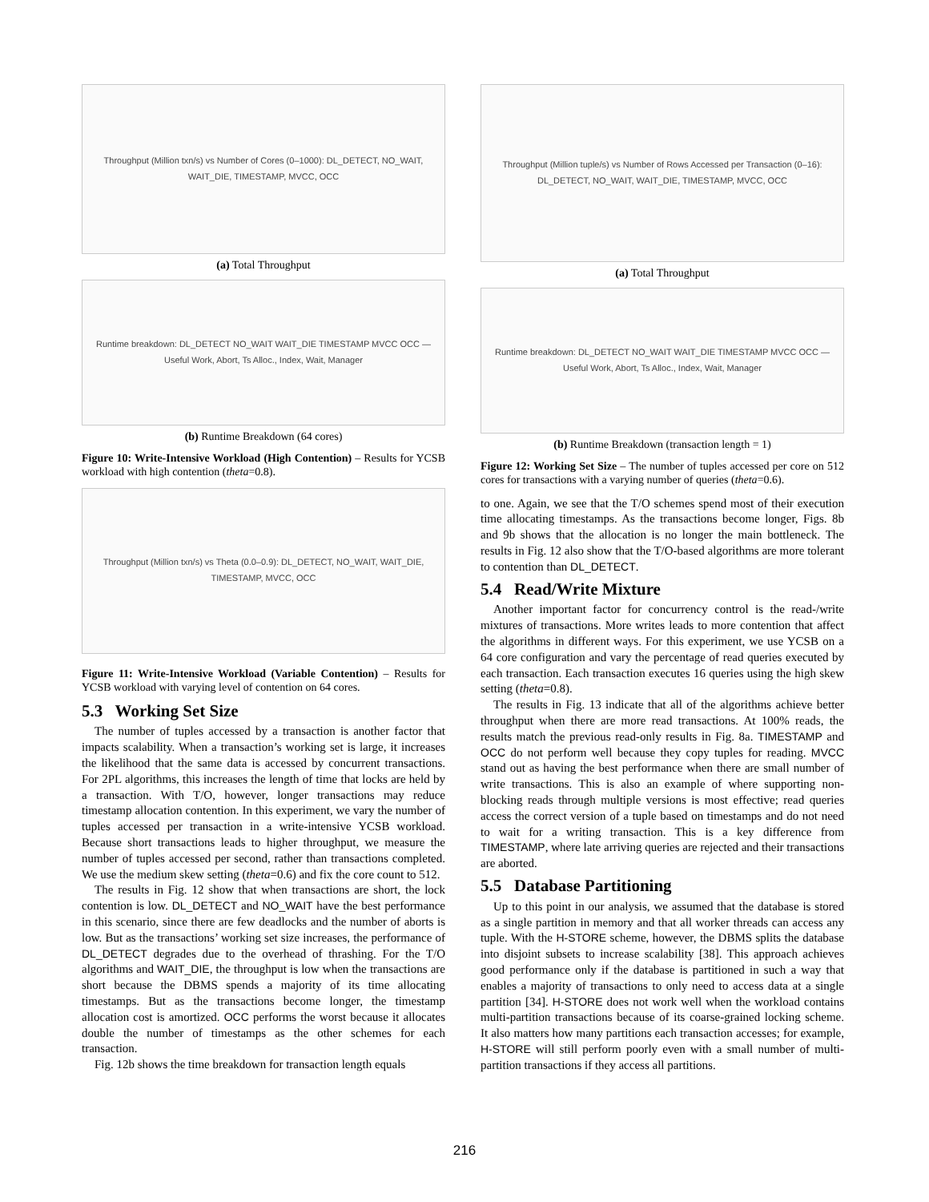Throughput (Million txn/s) vs Number of Cores (0–1000): DL_DETECT, NO_WAIT, WAIT_DIE, TIMESTAMP, MVCC, OCC
(a) Total Throughput
Runtime breakdown: DL_DETECT NO_WAIT WAIT_DIE TIMESTAMP MVCC OCC — Useful Work, Abort, Ts Alloc., Index, Wait, Manager
(b) Runtime Breakdown (64 cores)
Figure 10: Write-Intensive Workload (High Contention) – Results for YCSB workload with high contention (theta=0.8).
Throughput (Million txn/s) vs Theta (0.0–0.9): DL_DETECT, NO_WAIT, WAIT_DIE, TIMESTAMP, MVCC, OCC
Figure 11: Write-Intensive Workload (Variable Contention) – Results for YCSB workload with varying level of contention on 64 cores.
5.3 Working Set Size
The number of tuples accessed by a transaction is another factor that impacts scalability. When a transaction’s working set is large, it increases the likelihood that the same data is accessed by concurrent transactions. For 2PL algorithms, this increases the length of time that locks are held by a transaction. With T/O, however, longer transactions may reduce timestamp allocation contention. In this experiment, we vary the number of tuples accessed per transaction in a write-intensive YCSB workload. Because short transactions leads to higher throughput, we measure the number of tuples accessed per second, rather than transactions completed. We use the medium skew setting (theta=0.6) and fix the core count to 512.
The results in Fig. 12 show that when transactions are short, the lock contention is low. DL_DETECT and NO_WAIT have the best performance in this scenario, since there are few deadlocks and the number of aborts is low. But as the transactions’ working set size increases, the performance of DL_DETECT degrades due to the overhead of thrashing. For the T/O algorithms and WAIT_DIE, the throughput is low when the transactions are short because the DBMS spends a majority of its time allocating timestamps. But as the transactions become longer, the timestamp allocation cost is amortized. OCC performs the worst because it allocates double the number of timestamps as the other schemes for each transaction.
Fig. 12b shows the time breakdown for transaction length equals
Throughput (Million tuple/s) vs Number of Rows Accessed per Transaction (0–16): DL_DETECT, NO_WAIT, WAIT_DIE, TIMESTAMP, MVCC, OCC
(a) Total Throughput
Runtime breakdown: DL_DETECT NO_WAIT WAIT_DIE TIMESTAMP MVCC OCC — Useful Work, Abort, Ts Alloc., Index, Wait, Manager
(b) Runtime Breakdown (transaction length = 1)
Figure 12: Working Set Size – The number of tuples accessed per core on 512 cores for transactions with a varying number of queries (theta=0.6).
to one. Again, we see that the T/O schemes spend most of their execution time allocating timestamps. As the transactions become longer, Figs. 8b and 9b shows that the allocation is no longer the main bottleneck. The results in Fig. 12 also show that the T/O-based algorithms are more tolerant to contention than DL_DETECT.
5.4 Read/Write Mixture
Another important factor for concurrency control is the read-/write mixtures of transactions. More writes leads to more contention that affect the algorithms in different ways. For this experiment, we use YCSB on a 64 core configuration and vary the percentage of read queries executed by each transaction. Each transaction executes 16 queries using the high skew setting (theta=0.8).
The results in Fig. 13 indicate that all of the algorithms achieve better throughput when there are more read transactions. At 100% reads, the results match the previous read-only results in Fig. 8a. TIMESTAMP and OCC do not perform well because they copy tuples for reading. MVCC stand out as having the best performance when there are small number of write transactions. This is also an example of where supporting non-blocking reads through multiple versions is most effective; read queries access the correct version of a tuple based on timestamps and do not need to wait for a writing transaction. This is a key difference from TIMESTAMP, where late arriving queries are rejected and their transactions are aborted.
5.5 Database Partitioning
Up to this point in our analysis, we assumed that the database is stored as a single partition in memory and that all worker threads can access any tuple. With the H-STORE scheme, however, the DBMS splits the database into disjoint subsets to increase scalability [38]. This approach achieves good performance only if the database is partitioned in such a way that enables a majority of transactions to only need to access data at a single partition [34]. H-STORE does not work well when the workload contains multi-partition transactions because of its coarse-grained locking scheme. It also matters how many partitions each transaction accesses; for example, H-STORE will still perform poorly even with a small number of multi-partition transactions if they access all partitions.
216